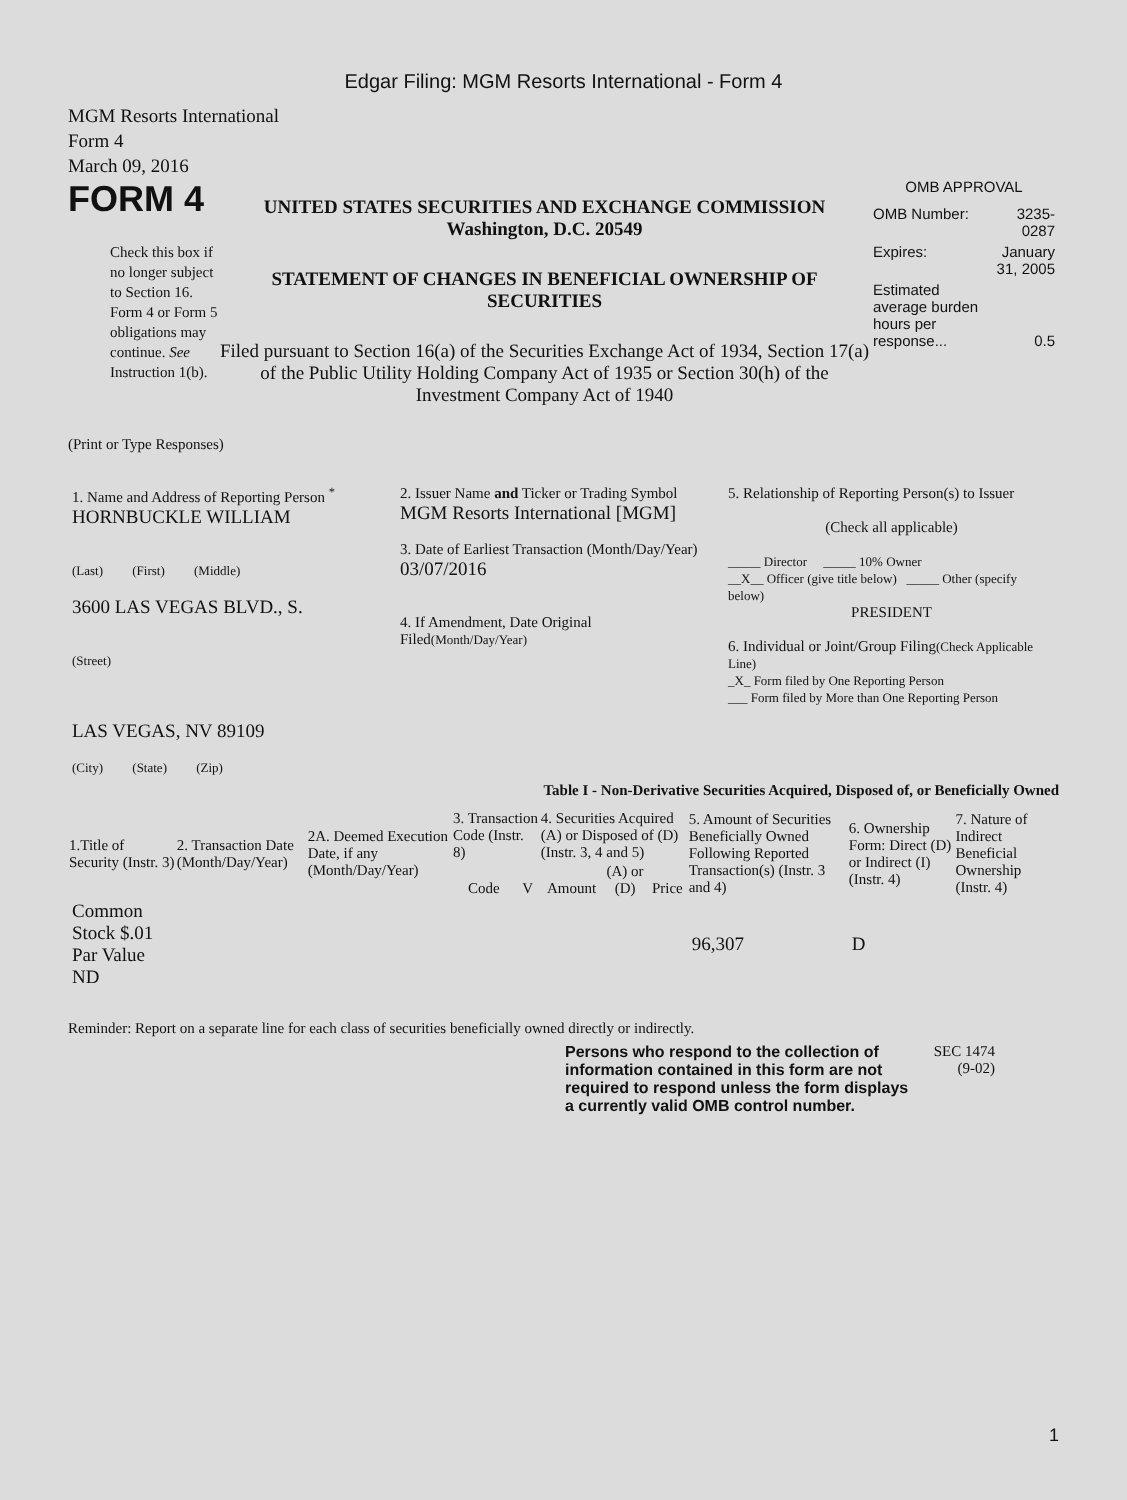Edgar Filing: MGM Resorts International - Form 4
MGM Resorts International
Form 4
March 09, 2016
FORM 4
Check this box if no longer subject to Section 16. Form 4 or Form 5 obligations may continue. See Instruction 1(b).
UNITED STATES SECURITIES AND EXCHANGE COMMISSION
Washington, D.C. 20549
STATEMENT OF CHANGES IN BENEFICIAL OWNERSHIP OF SECURITIES
Filed pursuant to Section 16(a) of the Securities Exchange Act of 1934, Section 17(a) of the Public Utility Holding Company Act of 1935 or Section 30(h) of the Investment Company Act of 1940
OMB APPROVAL
| OMB Number: | 3235-0287 |
| Expires: | January 31, 2005 |
| Estimated average burden hours per response... | 0.5 |
(Print or Type Responses)
| 1. Name and Address of Reporting Person <sup>*</sup> HORNBUCKLE WILLIAM (Last) (First) (Middle) 3600 LAS VEGAS BLVD., S. (Street) LAS VEGAS, NV 89109 (City) (State) (Zip) | 2. Issuer Name and Ticker or Trading Symbol MGM Resorts International [MGM] 3. Date of Earliest Transaction (Month/Day/Year) 03/07/2016 4. If Amendment, Date Original Filed (Month/Day/Year) | 5. Relationship of Reporting Person(s) to Issuer (Check all applicable) _____ Director _____ 10% Owner __X__ Officer (give title below) _____ Other (specify below) PRESIDENT 6. Individual or Joint/Group Filing (Check Applicable Line) _X_ Form filed by One Reporting Person ___ Form filed by More than One Reporting Person |
Table I - Non-Derivative Securities Acquired, Disposed of, or Beneficially Owned
| 1.Title of Security (Instr. 3) | 2. Transaction Date (Month/Day/Year) | 2A. Deemed Execution Date, if any (Month/Day/Year) | 3. Transaction Code (Instr. 8) | | 4. Securities Acquired (A) or Disposed of (D) (Instr. 3, 4 and 5) | | | 5. Amount of Securities Beneficially Owned Following Reported Transaction(s) (Instr. 3 and 4) | 6. Ownership Form: Direct (D) or Indirect (I) (Instr. 4) | 7. Nature of Indirect Beneficial Ownership (Instr. 4) |
| --- | --- | --- | --- | --- | --- | --- | --- | --- | --- | --- |
| | | | Code | V | Amount | (A) or (D) | Price | | | |
| Common Stock $.01 Par Value ND | | | | | | | | 96,307 | D | |
Reminder: Report on a separate line for each class of securities beneficially owned directly or indirectly.
Persons who respond to the collection of information contained in this form are not required to respond unless the form displays a currently valid OMB control number.
SEC 1474
(9-02)
1